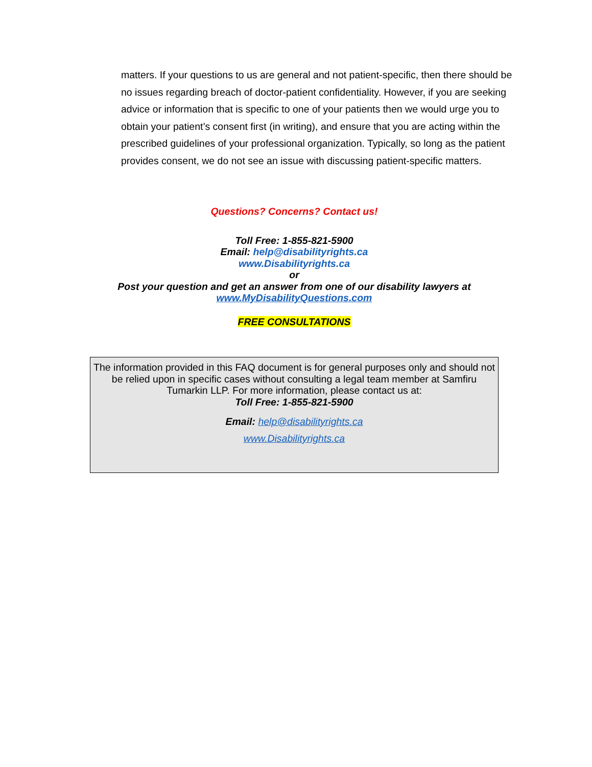matters. If your questions to us are general and not patient-specific, then there should be no issues regarding breach of doctor-patient confidentiality. However, if you are seeking advice or information that is specific to one of your patients then we would urge you to obtain your patient’s consent first (in writing), and ensure that you are acting within the prescribed guidelines of your professional organization. Typically, so long as the patient provides consent, we do not see an issue with discussing patient-specific matters.
Questions? Concerns? Contact us!
Toll Free: 1-855-821-5900
Email: help@disabilityrights.ca
www.Disabilityrights.ca
or
Post your question and get an answer from one of our disability lawyers at
www.MyDisabilityQuestions.com
FREE CONSULTATIONS
The information provided in this FAQ document is for general purposes only and should not be relied upon in specific cases without consulting a legal team member at Samfiru Tumarkin LLP. For more information, please contact us at:
Toll Free: 1-855-821-5900
Email: help@disabilityrights.ca
www.Disabilityrights.ca